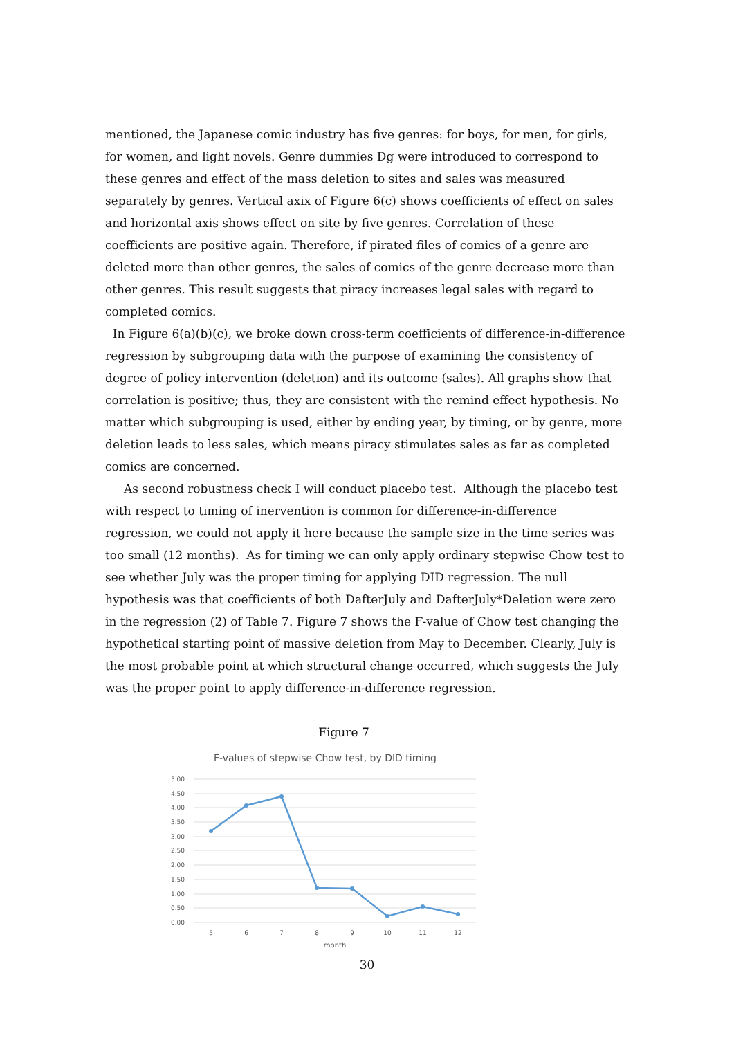mentioned, the Japanese comic industry has five genres: for boys, for men, for girls, for women, and light novels. Genre dummies Dg were introduced to correspond to these genres and effect of the mass deletion to sites and sales was measured separately by genres. Vertical axix of Figure 6(c) shows coefficients of effect on sales and horizontal axis shows effect on site by five genres. Correlation of these coefficients are positive again. Therefore, if pirated files of comics of a genre are deleted more than other genres, the sales of comics of the genre decrease more than other genres. This result suggests that piracy increases legal sales with regard to completed comics.
In Figure 6(a)(b)(c), we broke down cross-term coefficients of difference-in-difference regression by subgrouping data with the purpose of examining the consistency of degree of policy intervention (deletion) and its outcome (sales). All graphs show that correlation is positive; thus, they are consistent with the remind effect hypothesis. No matter which subgrouping is used, either by ending year, by timing, or by genre, more deletion leads to less sales, which means piracy stimulates sales as far as completed comics are concerned.
As second robustness check I will conduct placebo test. Although the placebo test with respect to timing of inervention is common for difference-in-difference regression, we could not apply it here because the sample size in the time series was too small (12 months). As for timing we can only apply ordinary stepwise Chow test to see whether July was the proper timing for applying DID regression. The null hypothesis was that coefficients of both DafterJuly and DafterJuly*Deletion were zero in the regression (2) of Table 7. Figure 7 shows the F-value of Chow test changing the hypothetical starting point of massive deletion from May to December. Clearly, July is the most probable point at which structural change occurred, which suggests the July was the proper point to apply difference-in-difference regression.
Figure 7
F-values of stepwise Chow test, by DID timing
5.00
4.50
4.00
3.50
3.00
2.50
2.00
1.50
1.00
0.50
0.00
5
6
7
8
9
10
11
12
month
30